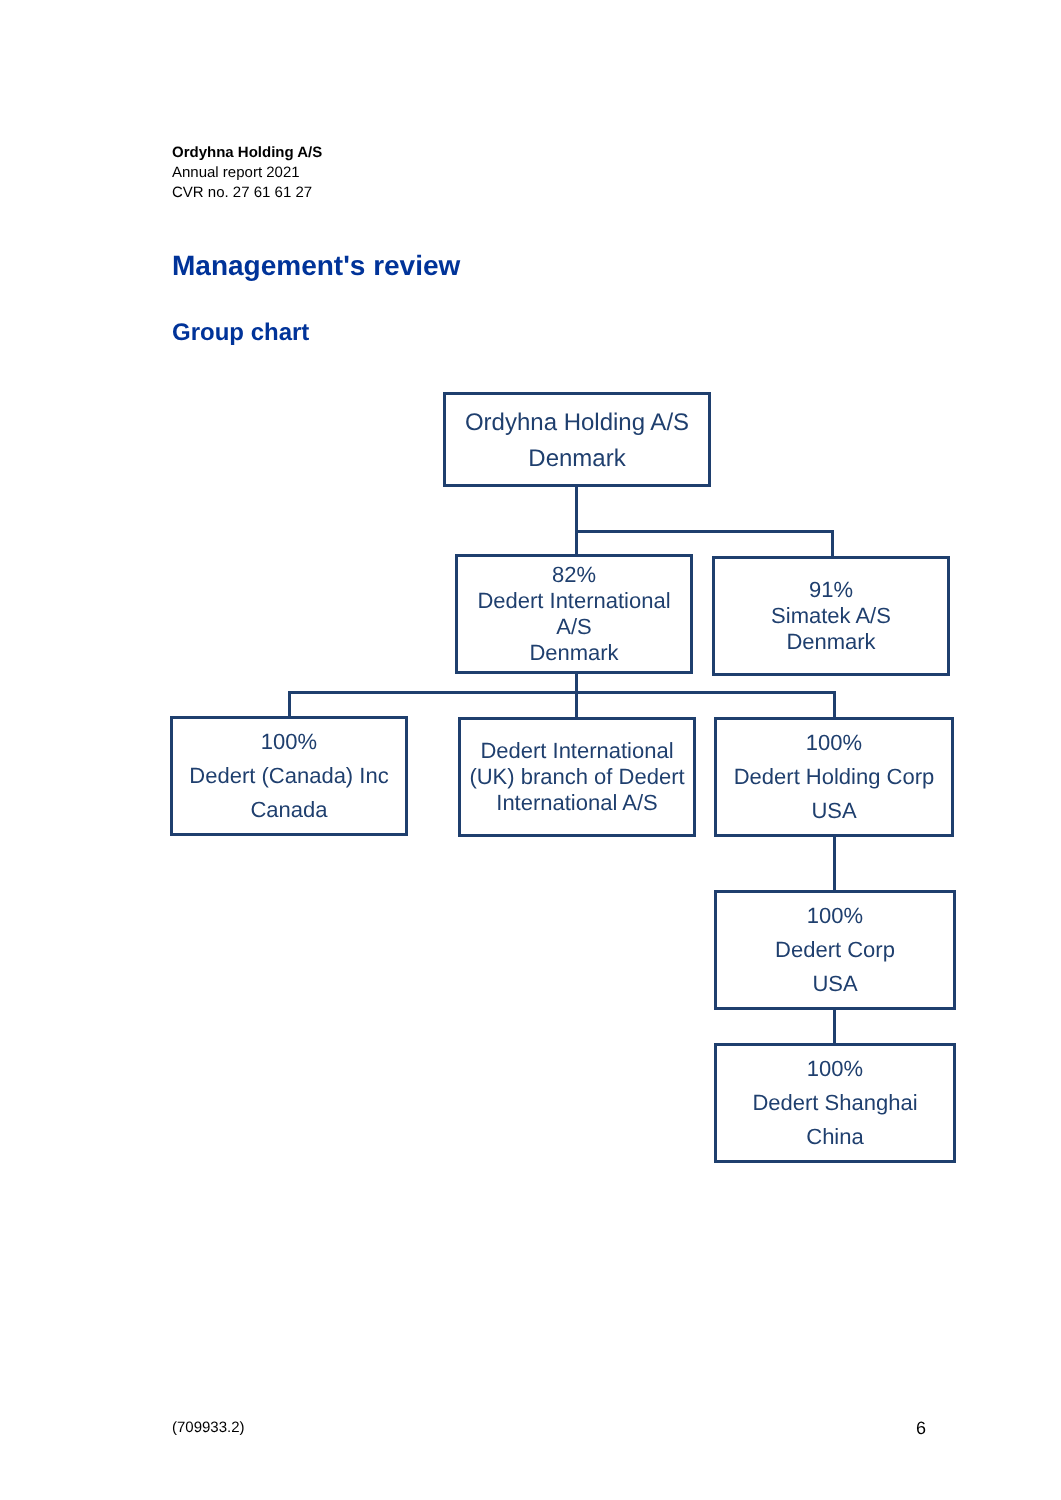Ordyhna Holding A/S
Annual report 2021
CVR no. 27 61 61 27
Management's review
Group chart
Ordyhna Holding A/S
Denmark
82%
Dedert International A/S
Denmark
91%
Simatek A/S
Denmark
100%
Dedert (Canada) Inc
Canada
Dedert International (UK) branch of Dedert International A/S
100%
Dedert Holding Corp
USA
100%
Dedert Corp
USA
100%
Dedert Shanghai
China
(709933.2) 6